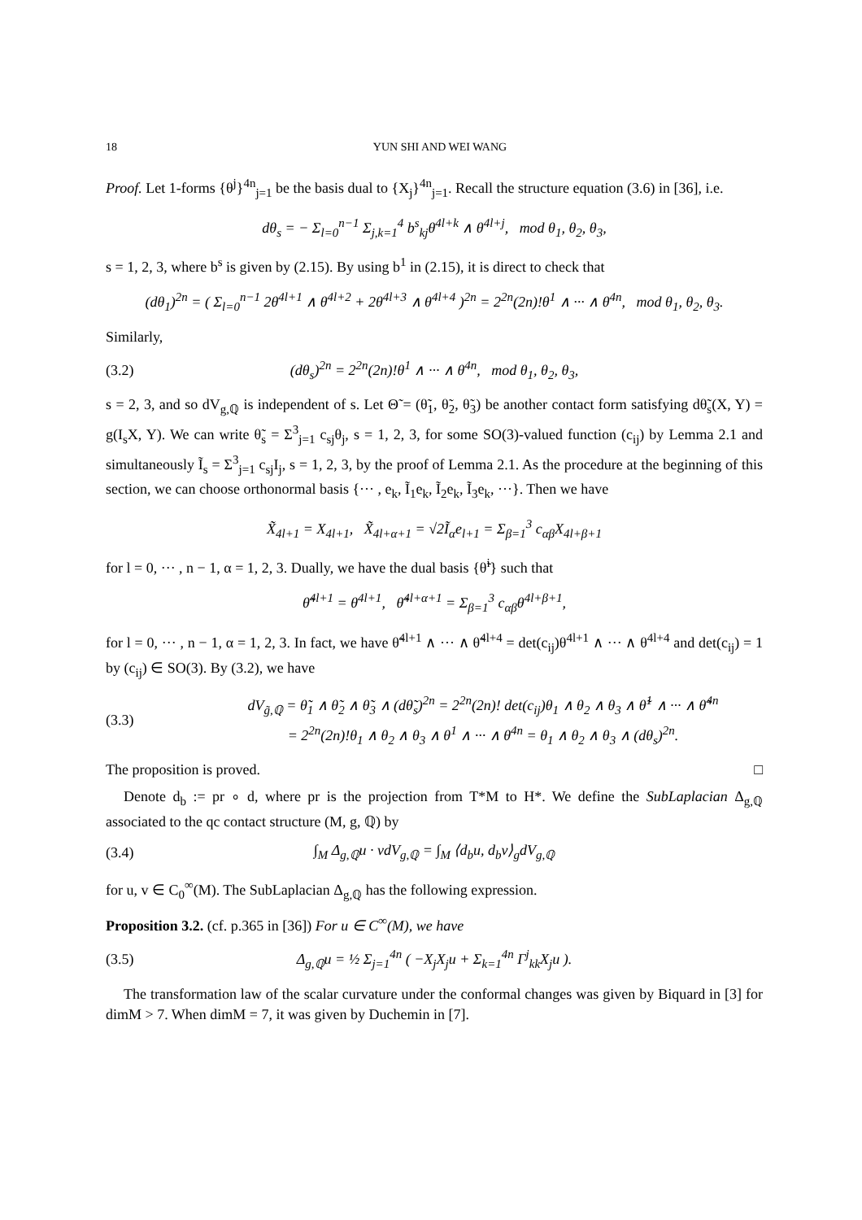18 YUN SHI AND WEI WANG
Proof. Let 1-forms {θ<sup>j</sup>}<sup>4n</sup><sub>j=1</sub> be the basis dual to {X<sub>j</sub>}<sup>4n</sup><sub>j=1</sub>. Recall the structure equation (3.6) in [36], i.e.
dθ<sub>s</sub> = − Σ<sub>l=0</sub><sup>n−1</sup> Σ<sub>j,k=1</sub><sup>4</sup> b<sup>s</sup><sub>kj</sub>θ<sup>4l+k</sup> ∧ θ<sup>4l+j</sup>, mod θ<sub>1</sub>, θ<sub>2</sub>, θ<sub>3</sub>,
s = 1, 2, 3, where b<sup>s</sup> is given by (2.15). By using b<sup>1</sup> in (2.15), it is direct to check that
(dθ<sub>1</sub>)<sup>2n</sup> = ( Σ<sub>l=0</sub><sup>n−1</sup> 2θ<sup>4l+1</sup> ∧ θ<sup>4l+2</sup> + 2θ<sup>4l+3</sup> ∧ θ<sup>4l+4</sup> )<sup>2n</sup> = 2<sup>2n</sup>(2n)!θ<sup>1</sup> ∧ ··· ∧ θ<sup>4n</sup>, mod θ<sub>1</sub>, θ<sub>2</sub>, θ<sub>3</sub>.
Similarly,
(3.2) (dθ<sub>s</sub>)<sup>2n</sup> = 2<sup>2n</sup>(2n)!θ<sup>1</sup> ∧ ··· ∧ θ<sup>4n</sup>, mod θ<sub>1</sub>, θ<sub>2</sub>, θ<sub>3</sub>,
s = 2, 3, and so dV<sub>g,ℚ</sub> is independent of s. Let Θ̃ = (θ̃<sub>1</sub>, θ̃<sub>2</sub>, θ̃<sub>3</sub>) be another contact form satisfying dθ̃<sub>s</sub>(X, Y) = g(I<sub>s</sub>X, Y). We can write θ̃<sub>s</sub> = Σ<sup>3</sup><sub>j=1</sub> c<sub>sj</sub>θ<sub>j</sub>, s = 1, 2, 3, for some SO(3)-valued function (c<sub>ij</sub>) by Lemma 2.1 and simultaneously Ĩ<sub>s</sub> = Σ<sup>3</sup><sub>j=1</sub> c<sub>sj</sub>I<sub>j</sub>, s = 1, 2, 3, by the proof of Lemma 2.1. As the procedure at the beginning of this section, we can choose orthonormal basis {··· , e<sub>k</sub>, Ĩ<sub>1</sub>e<sub>k</sub>, Ĩ<sub>2</sub>e<sub>k</sub>, Ĩ<sub>3</sub>e<sub>k</sub>, ···}. Then we have
X̃<sub>4l+1</sub> = X<sub>4l+1</sub>, X̃<sub>4l+α+1</sub> = √2Ĩ<sub>α</sub>e<sub>l+1</sub> = Σ<sub>β=1</sub><sup>3</sup> c<sub>αβ</sub>X<sub>4l+β+1</sub>
for l = 0, ··· , n − 1, α = 1, 2, 3. Dually, we have the dual basis {θ̃<sup>i</sup>} such that
θ̃<sup>4l+1</sup> = θ<sup>4l+1</sup>, θ̃<sup>4l+α+1</sup> = Σ<sub>β=1</sub><sup>3</sup> c<sub>αβ</sub>θ<sup>4l+β+1</sup>,
for l = 0, ··· , n − 1, α = 1, 2, 3. In fact, we have θ̃<sup>4l+1</sup> ∧ ··· ∧ θ̃<sup>4l+4</sup> = det(c<sub>ij</sub>)θ<sup>4l+1</sup> ∧ ··· ∧ θ<sup>4l+4</sup> and det(c<sub>ij</sub>) = 1 by (c<sub>ij</sub>) ∈ SO(3). By (3.2), we have
(3.3) dV<sub>g̃,ℚ</sub> = θ̃<sub>1</sub> ∧ θ̃<sub>2</sub> ∧ θ̃<sub>3</sub> ∧ (dθ̃<sub>s</sub>)<sup>2n</sup> = 2<sup>2n</sup>(2n)! det(c<sub>ij</sub>)θ<sub>1</sub> ∧ θ<sub>2</sub> ∧ θ<sub>3</sub> ∧ θ̃<sup>1</sup> ∧ ··· ∧ θ̃<sup>4n</sup>
= 2<sup>2n</sup>(2n)!θ<sub>1</sub> ∧ θ<sub>2</sub> ∧ θ<sub>3</sub> ∧ θ<sup>1</sup> ∧ ··· ∧ θ<sup>4n</sup> = θ<sub>1</sub> ∧ θ<sub>2</sub> ∧ θ<sub>3</sub> ∧ (dθ<sub>s</sub>)<sup>2n</sup>.
The proposition is proved. □
Denote d<sub>b</sub> := pr ∘ d, where pr is the projection from T*M to H*. We define the SubLaplacian Δ<sub>g,ℚ</sub> associated to the qc contact structure (M, g, ℚ) by
(3.4) ∫<sub>M</sub> Δ<sub>g,ℚ</sub>u · vdV<sub>g,ℚ</sub> = ∫<sub>M</sub> ⟨d<sub>b</sub>u, d<sub>b</sub>v⟩<sub>g</sub>dV<sub>g,ℚ</sub>
for u, v ∈ C<sub>0</sub><sup>∞</sup>(M). The SubLaplacian Δ<sub>g,ℚ</sub> has the following expression.
Proposition 3.2. (cf. p.365 in [36]) For u ∈ C<sup>∞</sup>(M), we have
(3.5) Δ<sub>g,ℚ</sub>u = ½ Σ<sub>j=1</sub><sup>4n</sup> ( −X<sub>j</sub>X<sub>j</sub>u + Σ<sub>k=1</sub><sup>4n</sup> Γ<sup>j</sup><sub>kk</sub>X<sub>j</sub>u ).
The transformation law of the scalar curvature under the conformal changes was given by Biquard in [3] for dimM > 7. When dimM = 7, it was given by Duchemin in [7].